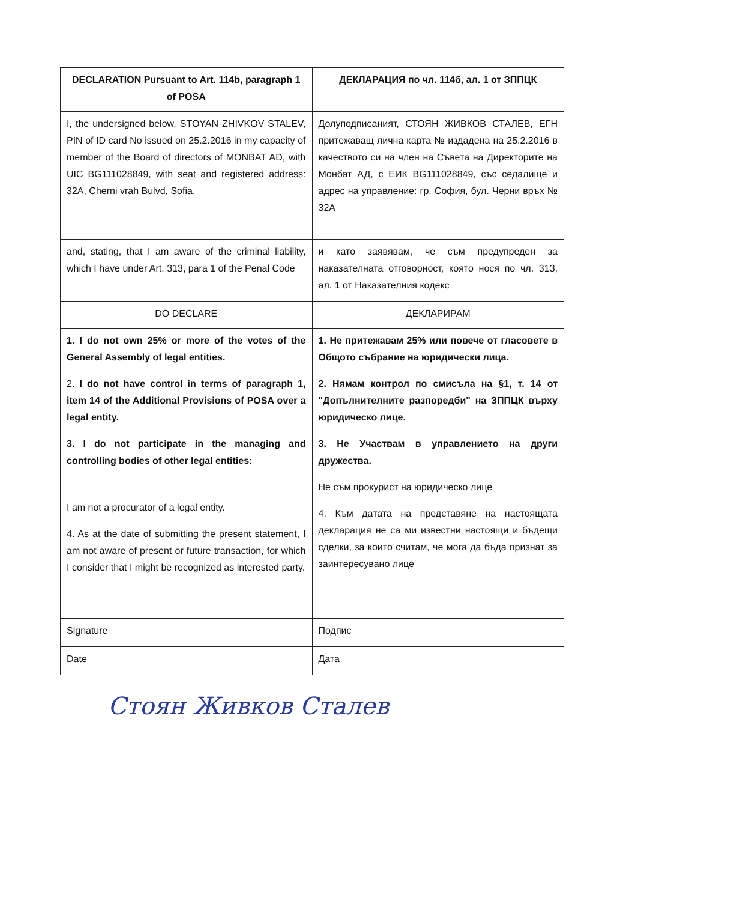| DECLARATION Pursuant to Art. 114b, paragraph 1 of POSA | ДЕКЛАРАЦИЯ по чл. 114б, ал. 1 от ЗППЦК |
| I, the undersigned below, STOYAN ZHIVKOV STALEV, PIN of ID card No issued on 25.2.2016 in my capacity of member of the Board of directors of MONBAT AD, with UIC BG111028849, with seat and registered address: 32A, Cherni vrah Bulvd, Sofia. | Долуподписаният, СТОЯН ЖИВКОВ СТАЛЕВ, ЕГН притежаващ лична карта № издадена на 25.2.2016 в качеството си на член на Съвета на Директорите на Монбат АД, с ЕИК BG111028849, със седалище и адрес на управление: гр. София, бул. Черни връх № 32А |
| and, stating, that I am aware of the criminal liability, which I have under Art. 313, para 1 of the Penal Code | и като заявявам, че съм предупреден за наказателната отговорност, която нося по чл. 313, ал. 1 от Наказателния кодекс |
| DO DECLARE | ДЕКЛАРИРАМ |
| 1. I do not own 25% or more of the votes of the General Assembly of legal entities. 2. I do not have control in terms of paragraph 1, item 14 of the Additional Provisions of POSA over a legal entity. 3. I do not participate in the managing and controlling bodies of other legal entities: I am not a procurator of a legal entity. 4. As at the date of submitting the present statement, I am not aware of present or future transaction, for which I consider that I might be recognized as interested party. | 1. Не притежавам 25% или повече от гласовете в Общото събрание на юридически лица. 2. Нямам контрол по смисъла на §1, т. 14 от "Допълнителните разпоредби" на ЗППЦК върху юридическо лице. 3. Не Участвам в управлението на други дружества. Не съм прокурист на юридическо лице 4. Към датата на представяне на настоящата декларация не са ми известни настоящи и бъдещи сделки, за които считам, че мога да бъда признат за заинтересувано лице |
| Signature | Подпис |
| Date | Дата |
Стоян Живков Сталев